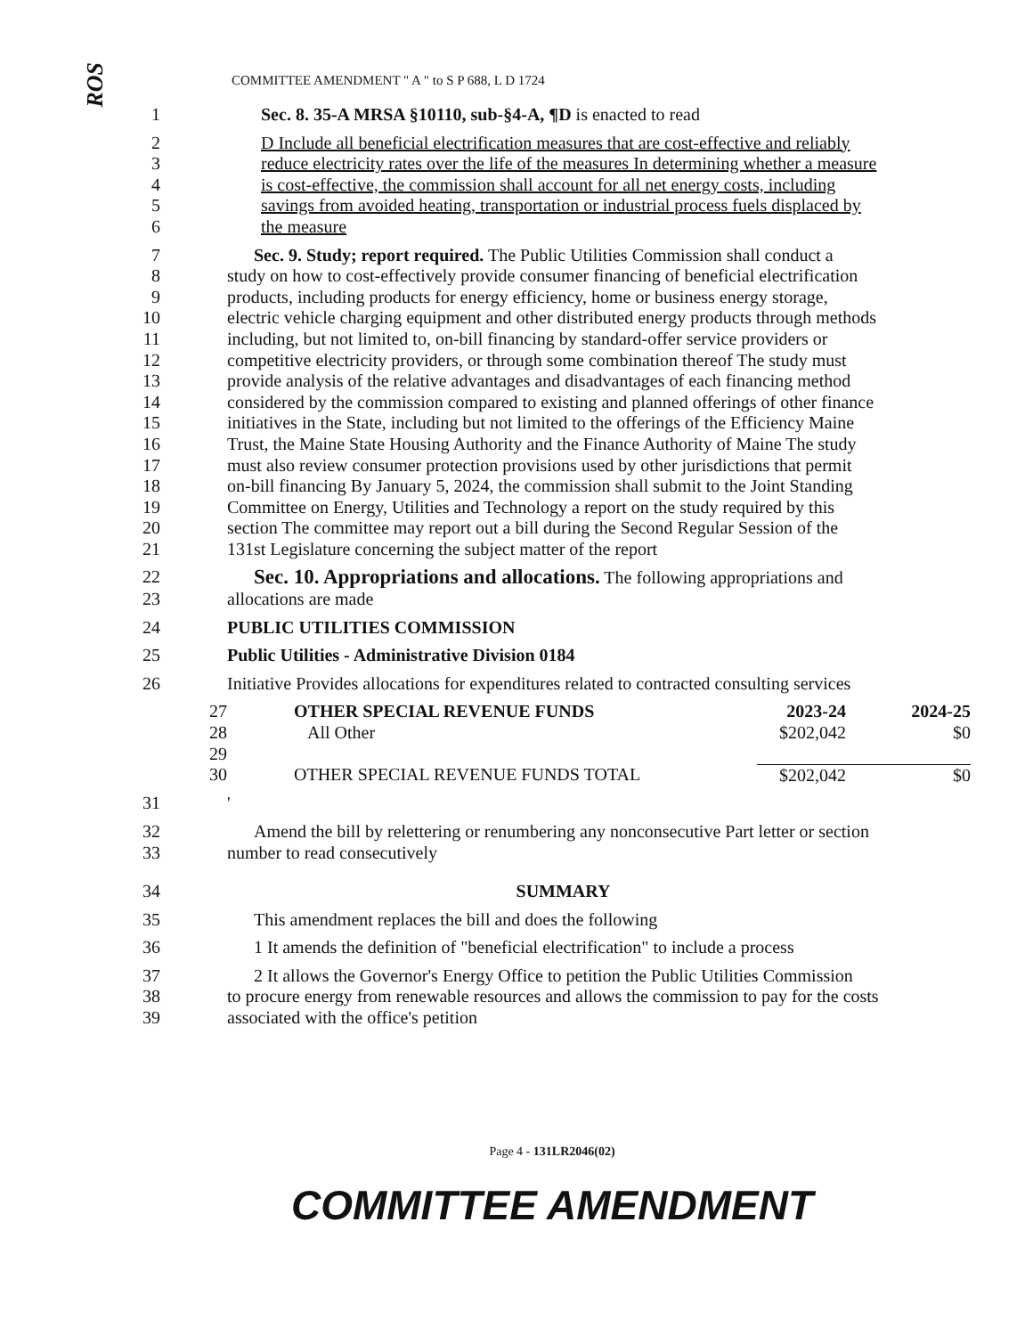ROS
COMMITTEE AMENDMENT " A " to S P 688, L D 1724
1 Sec. 8. 35-A MRSA §10110, sub-§4-A, ¶D is enacted to read
2 D Include all beneficial electrification measures that are cost-effective and reliably
3 reduce electricity rates over the life of the measures In determining whether a measure
4 is cost-effective, the commission shall account for all net energy costs, including
5 savings from avoided heating, transportation or industrial process fuels displaced by
6 the measure
7 Sec. 9. Study; report required. The Public Utilities Commission shall conduct a
8 study on how to cost-effectively provide consumer financing of beneficial electrification
9 products, including products for energy efficiency, home or business energy storage,
10 electric vehicle charging equipment and other distributed energy products through methods
11 including, but not limited to, on-bill financing by standard-offer service providers or
12 competitive electricity providers, or through some combination thereof The study must
13 provide analysis of the relative advantages and disadvantages of each financing method
14 considered by the commission compared to existing and planned offerings of other finance
15 initiatives in the State, including but not limited to the offerings of the Efficiency Maine
16 Trust, the Maine State Housing Authority and the Finance Authority of Maine The study
17 must also review consumer protection provisions used by other jurisdictions that permit
18 on-bill financing By January 5, 2024, the commission shall submit to the Joint Standing
19 Committee on Energy, Utilities and Technology a report on the study required by this
20 section The committee may report out a bill during the Second Regular Session of the
21 131st Legislature concerning the subject matter of the report
22 Sec. 10. Appropriations and allocations. The following appropriations and
23 allocations are made
24 PUBLIC UTILITIES COMMISSION
25 Public Utilities - Administrative Division 0184
26 Initiative Provides allocations for expenditures related to contracted consulting services
| 27 | OTHER SPECIAL REVENUE FUNDS | 2023-24 | 2024-25 |
| 28 | All Other | $202,042 | $0 |
| 29 | | | |
| 30 | OTHER SPECIAL REVENUE FUNDS TOTAL | $202,042 | $0 |
31 '
32 Amend the bill by relettering or renumbering any nonconsecutive Part letter or section
33 number to read consecutively
34 SUMMARY
35 This amendment replaces the bill and does the following
36 1 It amends the definition of "beneficial electrification" to include a process
37 2 It allows the Governor's Energy Office to petition the Public Utilities Commission
38 to procure energy from renewable resources and allows the commission to pay for the costs
39 associated with the office's petition
Page 4 - 131LR2046(02)
COMMITTEE AMENDMENT